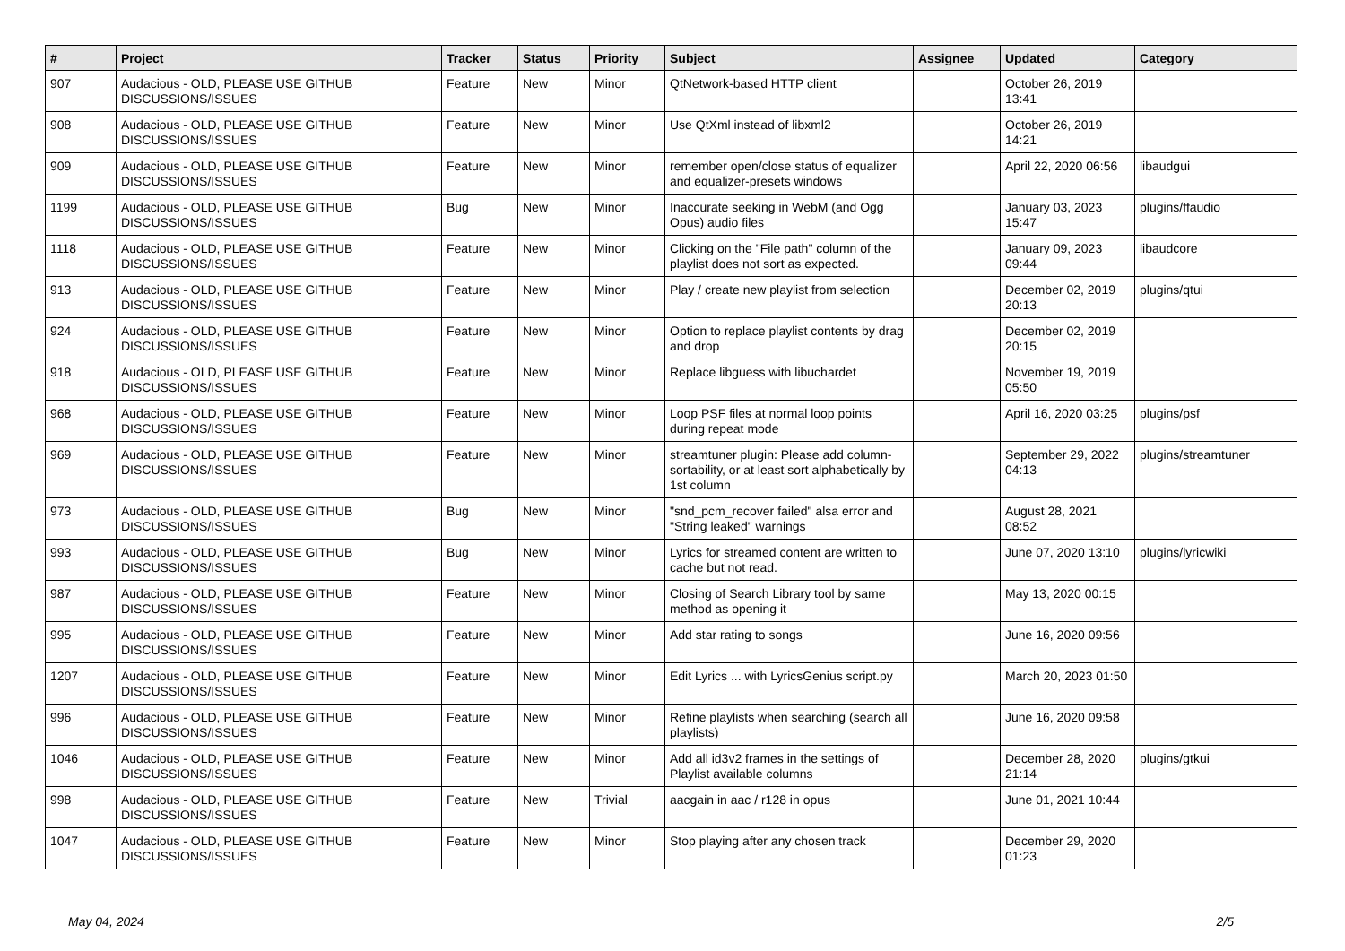| # | Project | Tracker | Status | Priority | Subject | Assignee | Updated | Category |
| --- | --- | --- | --- | --- | --- | --- | --- | --- |
| 907 | Audacious - OLD, PLEASE USE GITHUB DISCUSSIONS/ISSUES | Feature | New | Minor | QtNetwork-based HTTP client | | October 26, 2019 13:41 | |
| 908 | Audacious - OLD, PLEASE USE GITHUB DISCUSSIONS/ISSUES | Feature | New | Minor | Use QtXml instead of libxml2 | | October 26, 2019 14:21 | |
| 909 | Audacious - OLD, PLEASE USE GITHUB DISCUSSIONS/ISSUES | Feature | New | Minor | remember open/close status of equalizer and equalizer-presets windows | | April 22, 2020 06:56 | libaudgui |
| 1199 | Audacious - OLD, PLEASE USE GITHUB DISCUSSIONS/ISSUES | Bug | New | Minor | Inaccurate seeking in WebM (and Ogg Opus) audio files | | January 03, 2023 15:47 | plugins/ffaudio |
| 1118 | Audacious - OLD, PLEASE USE GITHUB DISCUSSIONS/ISSUES | Feature | New | Minor | Clicking on the "File path" column of the playlist does not sort as expected. | | January 09, 2023 09:44 | libaudcore |
| 913 | Audacious - OLD, PLEASE USE GITHUB DISCUSSIONS/ISSUES | Feature | New | Minor | Play / create new playlist from selection | | December 02, 2019 20:13 | plugins/qtui |
| 924 | Audacious - OLD, PLEASE USE GITHUB DISCUSSIONS/ISSUES | Feature | New | Minor | Option to replace playlist contents by drag and drop | | December 02, 2019 20:15 | |
| 918 | Audacious - OLD, PLEASE USE GITHUB DISCUSSIONS/ISSUES | Feature | New | Minor | Replace libguess with libuchardet | | November 19, 2019 05:50 | |
| 968 | Audacious - OLD, PLEASE USE GITHUB DISCUSSIONS/ISSUES | Feature | New | Minor | Loop PSF files at normal loop points during repeat mode | | April 16, 2020 03:25 | plugins/psf |
| 969 | Audacious - OLD, PLEASE USE GITHUB DISCUSSIONS/ISSUES | Feature | New | Minor | streamtuner plugin: Please add column-sortability, or at least sort alphabetically by 1st column | | September 29, 2022 04:13 | plugins/streamtuner |
| 973 | Audacious - OLD, PLEASE USE GITHUB DISCUSSIONS/ISSUES | Bug | New | Minor | "snd_pcm_recover failed" alsa error and "String leaked" warnings | | August 28, 2021 08:52 | |
| 993 | Audacious - OLD, PLEASE USE GITHUB DISCUSSIONS/ISSUES | Bug | New | Minor | Lyrics for streamed content are written to cache but not read. | | June 07, 2020 13:10 | plugins/lyricwiki |
| 987 | Audacious - OLD, PLEASE USE GITHUB DISCUSSIONS/ISSUES | Feature | New | Minor | Closing of Search Library tool by same method as opening it | | May 13, 2020 00:15 | |
| 995 | Audacious - OLD, PLEASE USE GITHUB DISCUSSIONS/ISSUES | Feature | New | Minor | Add star rating to songs | | June 16, 2020 09:56 | |
| 1207 | Audacious - OLD, PLEASE USE GITHUB DISCUSSIONS/ISSUES | Feature | New | Minor | Edit Lyrics ... with LyricsGenius script.py | | March 20, 2023 01:50 | |
| 996 | Audacious - OLD, PLEASE USE GITHUB DISCUSSIONS/ISSUES | Feature | New | Minor | Refine playlists when searching (search all playlists) | | June 16, 2020 09:58 | |
| 1046 | Audacious - OLD, PLEASE USE GITHUB DISCUSSIONS/ISSUES | Feature | New | Minor | Add all id3v2 frames in the settings of Playlist available columns | | December 28, 2020 21:14 | plugins/gtkui |
| 998 | Audacious - OLD, PLEASE USE GITHUB DISCUSSIONS/ISSUES | Feature | New | Trivial | aacgain in aac / r128 in opus | | June 01, 2021 10:44 | |
| 1047 | Audacious - OLD, PLEASE USE GITHUB DISCUSSIONS/ISSUES | Feature | New | Minor | Stop playing after any chosen track | | December 29, 2020 01:23 | |
May 04, 2024 2/5